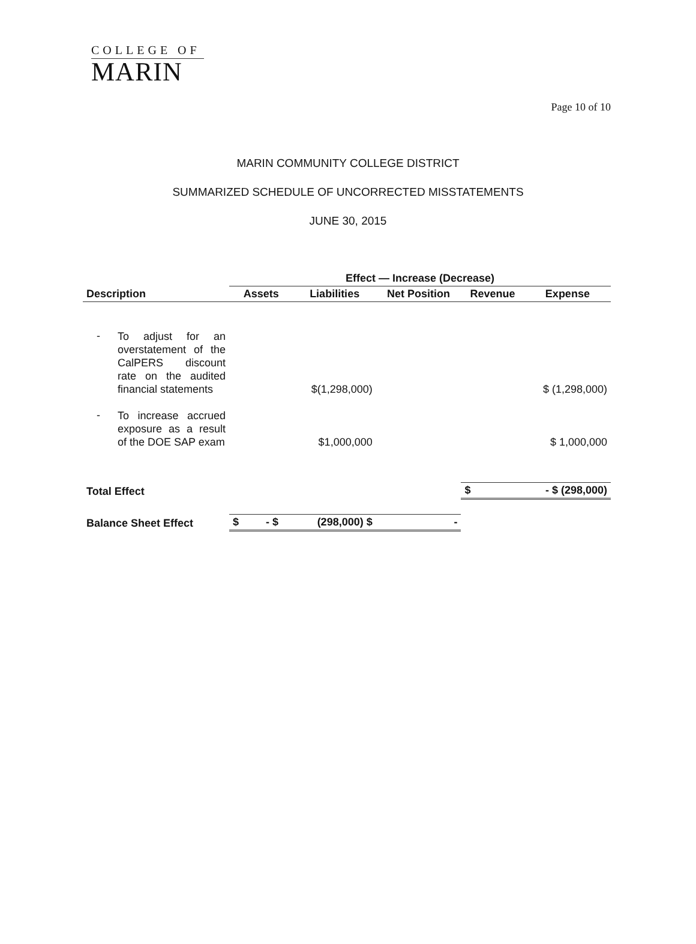COLLEGE OF
MARIN
Page 10 of 10
MARIN COMMUNITY COLLEGE DISTRICT
SUMMARIZED SCHEDULE OF UNCORRECTED MISSTATEMENTS
JUNE 30, 2015
| | | Effect — Increase (Decrease) | | | | |
| --- | --- | --- | --- | --- | --- | --- |
| Description | | Assets | Liabilities | Net Position | Revenue | Expense |
| - | To adjust for an overstatement of the CalPERS discount rate on the audited financial statements | | $(1,298,000) | | | $ (1,298,000) |
| - | To increase accrued exposure as a result of the DOE SAP exam | | $1,000,000 | | | $ 1,000,000 |
| Total Effect | | | | | $ | - $ (298,000) |
| Balance Sheet Effect | | $ - $ | (298,000) $ | - | | |